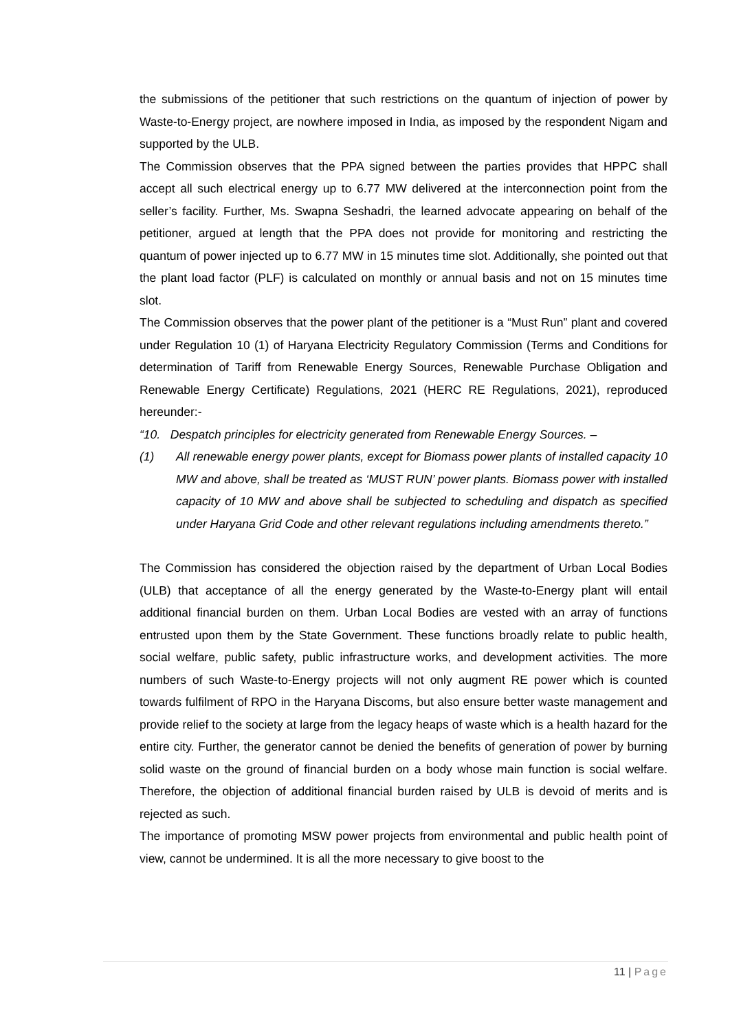the submissions of the petitioner that such restrictions on the quantum of injection of power by Waste-to-Energy project, are nowhere imposed in India, as imposed by the respondent Nigam and supported by the ULB.
The Commission observes that the PPA signed between the parties provides that HPPC shall accept all such electrical energy up to 6.77 MW delivered at the interconnection point from the seller’s facility. Further, Ms. Swapna Seshadri, the learned advocate appearing on behalf of the petitioner, argued at length that the PPA does not provide for monitoring and restricting the quantum of power injected up to 6.77 MW in 15 minutes time slot. Additionally, she pointed out that the plant load factor (PLF) is calculated on monthly or annual basis and not on 15 minutes time slot.
The Commission observes that the power plant of the petitioner is a “Must Run” plant and covered under Regulation 10 (1) of Haryana Electricity Regulatory Commission (Terms and Conditions for determination of Tariff from Renewable Energy Sources, Renewable Purchase Obligation and Renewable Energy Certificate) Regulations, 2021 (HERC RE Regulations, 2021), reproduced hereunder:-
“10. Despatch principles for electricity generated from Renewable Energy Sources. –
(1) All renewable energy power plants, except for Biomass power plants of installed capacity 10 MW and above, shall be treated as ‘MUST RUN’ power plants. Biomass power with installed capacity of 10 MW and above shall be subjected to scheduling and dispatch as specified under Haryana Grid Code and other relevant regulations including amendments thereto.”
The Commission has considered the objection raised by the department of Urban Local Bodies (ULB) that acceptance of all the energy generated by the Waste-to-Energy plant will entail additional financial burden on them. Urban Local Bodies are vested with an array of functions entrusted upon them by the State Government. These functions broadly relate to public health, social welfare, public safety, public infrastructure works, and development activities. The more numbers of such Waste-to-Energy projects will not only augment RE power which is counted towards fulfilment of RPO in the Haryana Discoms, but also ensure better waste management and provide relief to the society at large from the legacy heaps of waste which is a health hazard for the entire city. Further, the generator cannot be denied the benefits of generation of power by burning solid waste on the ground of financial burden on a body whose main function is social welfare. Therefore, the objection of additional financial burden raised by ULB is devoid of merits and is rejected as such.
The importance of promoting MSW power projects from environmental and public health point of view, cannot be undermined. It is all the more necessary to give boost to the
11 | Page